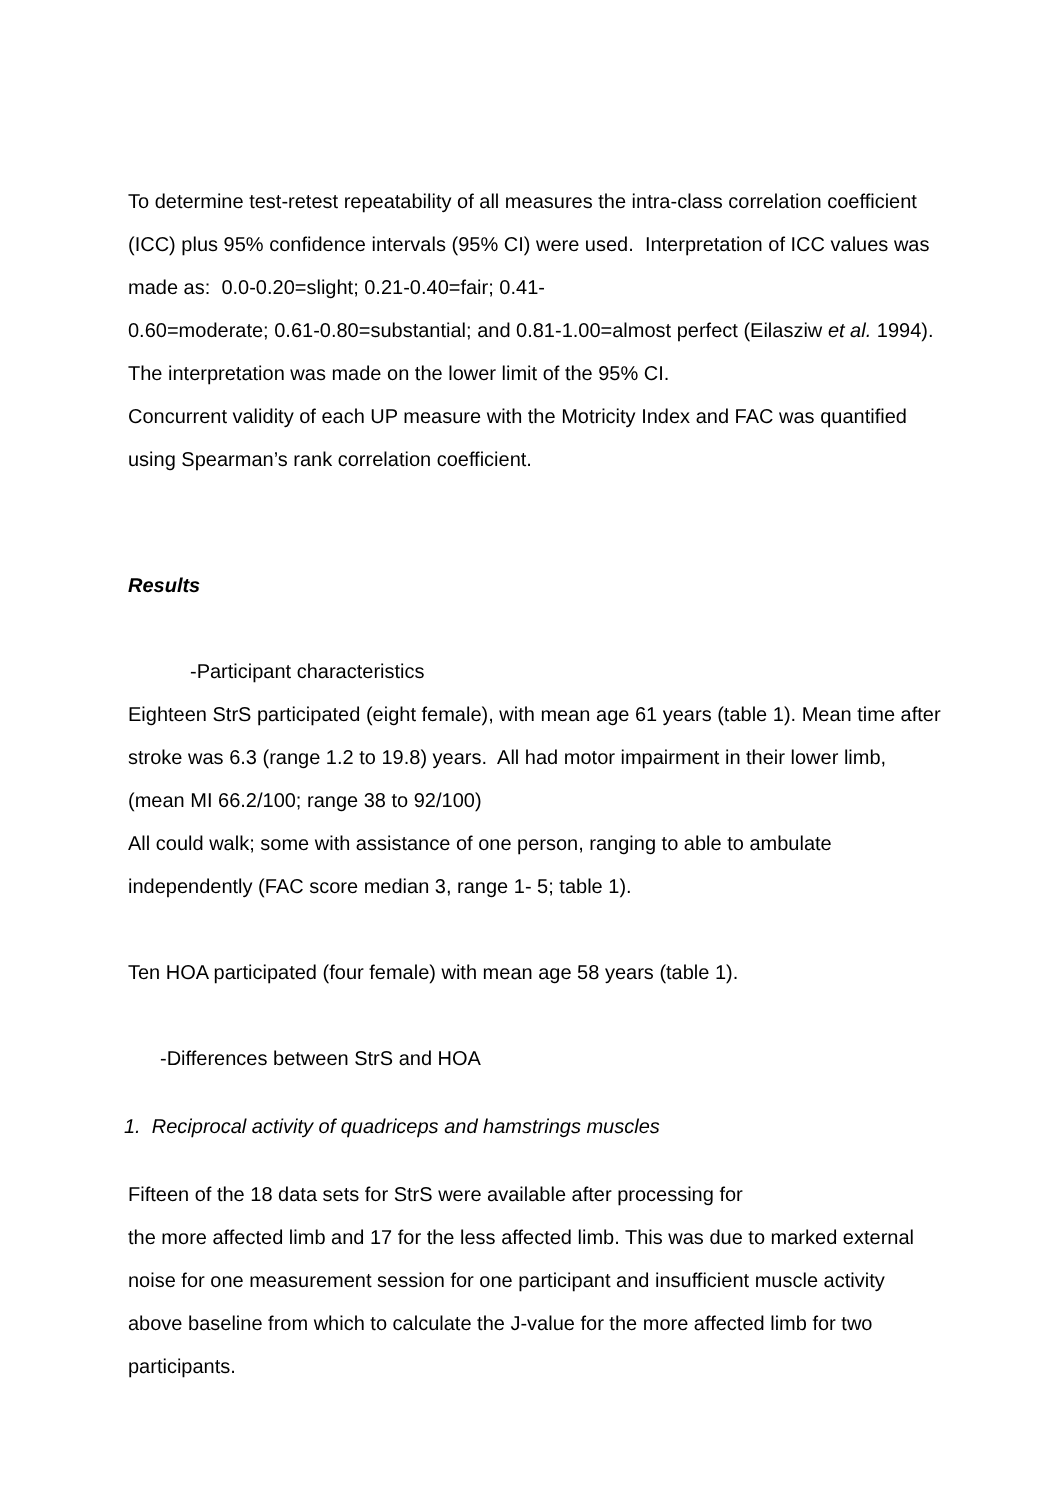To determine test-retest repeatability of all measures the intra-class correlation coefficient (ICC) plus 95% confidence intervals (95% CI) were used. Interpretation of ICC values was made as: 0.0-0.20=slight; 0.21-0.40=fair; 0.41-
0.60=moderate; 0.61-0.80=substantial; and 0.81-1.00=almost perfect (Eilasziw et al. 1994). The interpretation was made on the lower limit of the 95% CI.
Concurrent validity of each UP measure with the Motricity Index and FAC was quantified using Spearman’s rank correlation coefficient.
Results
-Participant characteristics
Eighteen StrS participated (eight female), with mean age 61 years (table 1). Mean time after stroke was 6.3 (range 1.2 to 19.8) years. All had motor impairment in their lower limb,(mean MI 66.2/100; range 38 to 92/100)
All could walk; some with assistance of one person, ranging to able to ambulate independently (FAC score median 3, range 1- 5; table 1).
Ten HOA participated (four female) with mean age 58 years (table 1).
-Differences between StrS and HOA
1. Reciprocal activity of quadriceps and hamstrings muscles
Fifteen of the 18 data sets for StrS were available after processing for
the more affected limb and 17 for the less affected limb. This was due to marked external noise for one measurement session for one participant and insufficient muscle activity above baseline from which to calculate the J-value for the more affected limb for two participants.